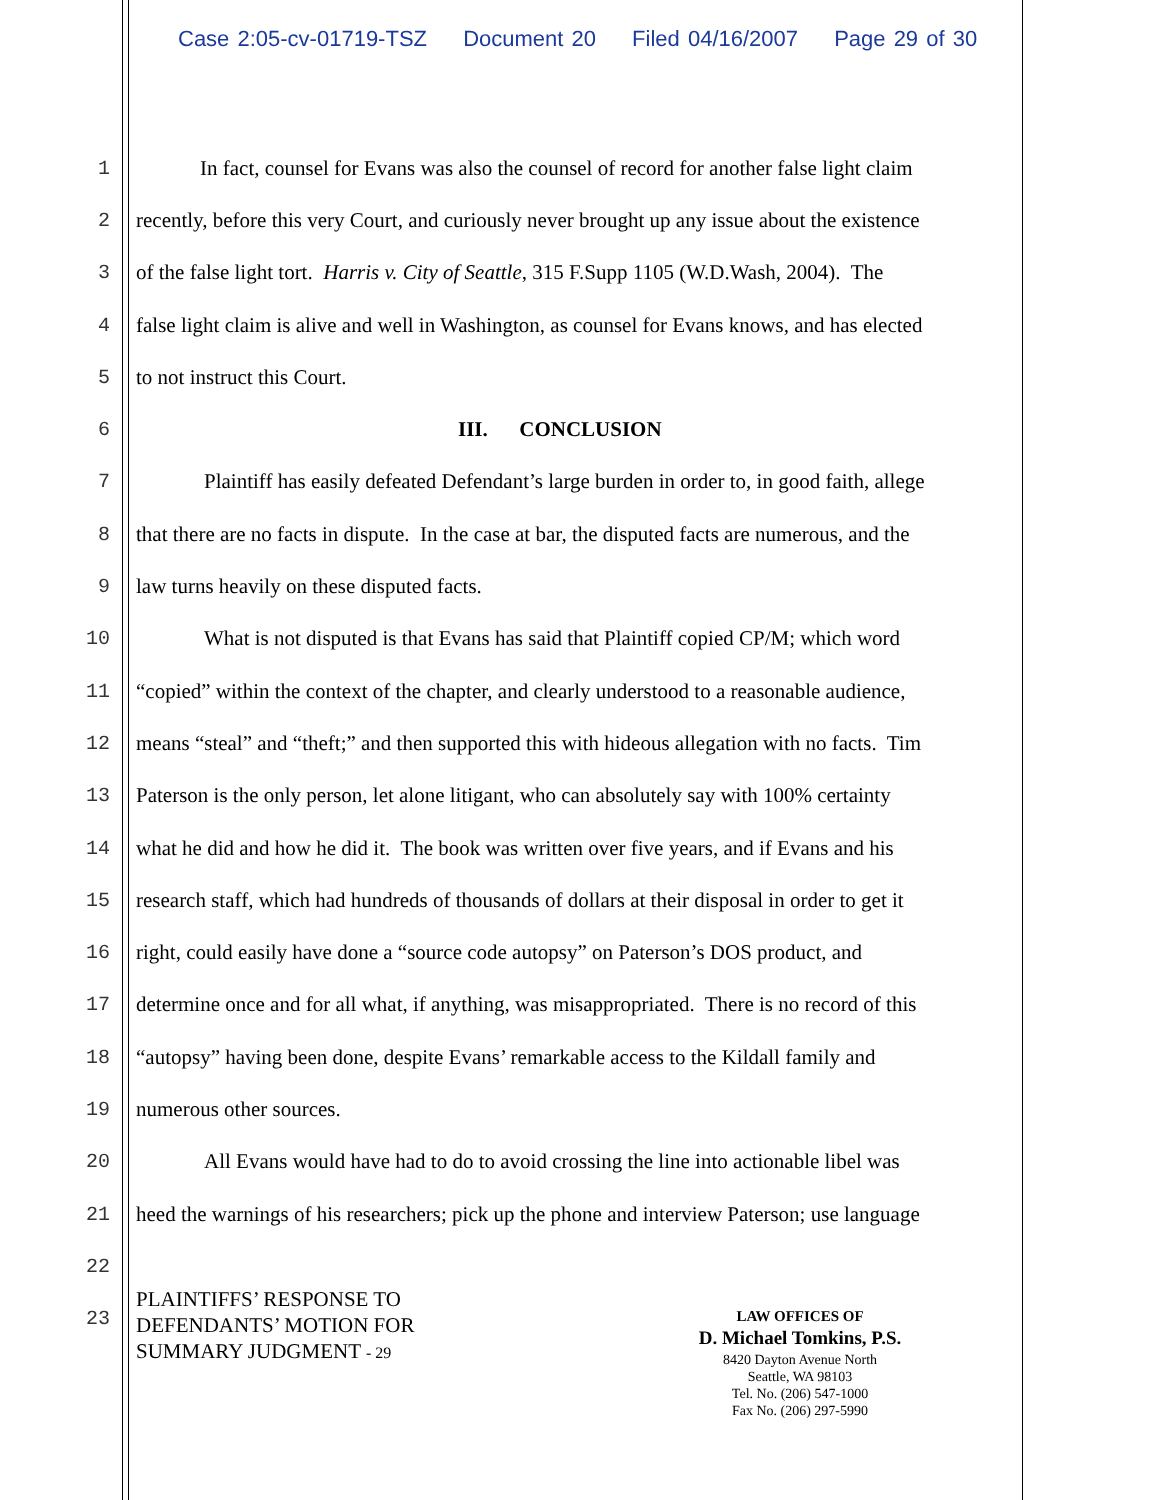Case 2:05-cv-01719-TSZ Document 20 Filed 04/16/2007 Page 29 of 30
1 In fact, counsel for Evans was also the counsel of record for another false light claim
2 recently, before this very Court, and curiously never brought up any issue about the existence
3 of the false light tort. Harris v. City of Seattle, 315 F.Supp 1105 (W.D.Wash, 2004). The
4 false light claim is alive and well in Washington, as counsel for Evans knows, and has elected
5 to not instruct this Court.
6 III. CONCLUSION
7 Plaintiff has easily defeated Defendant’s large burden in order to, in good faith, allege
8 that there are no facts in dispute. In the case at bar, the disputed facts are numerous, and the
9 law turns heavily on these disputed facts.
10 What is not disputed is that Evans has said that Plaintiff copied CP/M; which word
11 “copied” within the context of the chapter, and clearly understood to a reasonable audience,
12 means “steal” and “theft;” and then supported this with hideous allegation with no facts. Tim
13 Paterson is the only person, let alone litigant, who can absolutely say with 100% certainty
14 what he did and how he did it. The book was written over five years, and if Evans and his
15 research staff, which had hundreds of thousands of dollars at their disposal in order to get it
16 right, could easily have done a “source code autopsy” on Paterson’s DOS product, and
17 determine once and for all what, if anything, was misappropriated. There is no record of this
18 “autopsy” having been done, despite Evans’ remarkable access to the Kildall family and
19 numerous other sources.
20 All Evans would have had to do to avoid crossing the line into actionable libel was
21 heed the warnings of his researchers; pick up the phone and interview Paterson; use language
22
23
PLAINTIFFS’ RESPONSE TO
DEFENDANTS’ MOTION FOR
SUMMARY JUDGMENT - 29
LAW OFFICES OF
D. Michael Tomkins, P.S.
8420 Dayton Avenue North
Seattle, WA 98103
Tel. No. (206) 547-1000
Fax No. (206) 297-5990